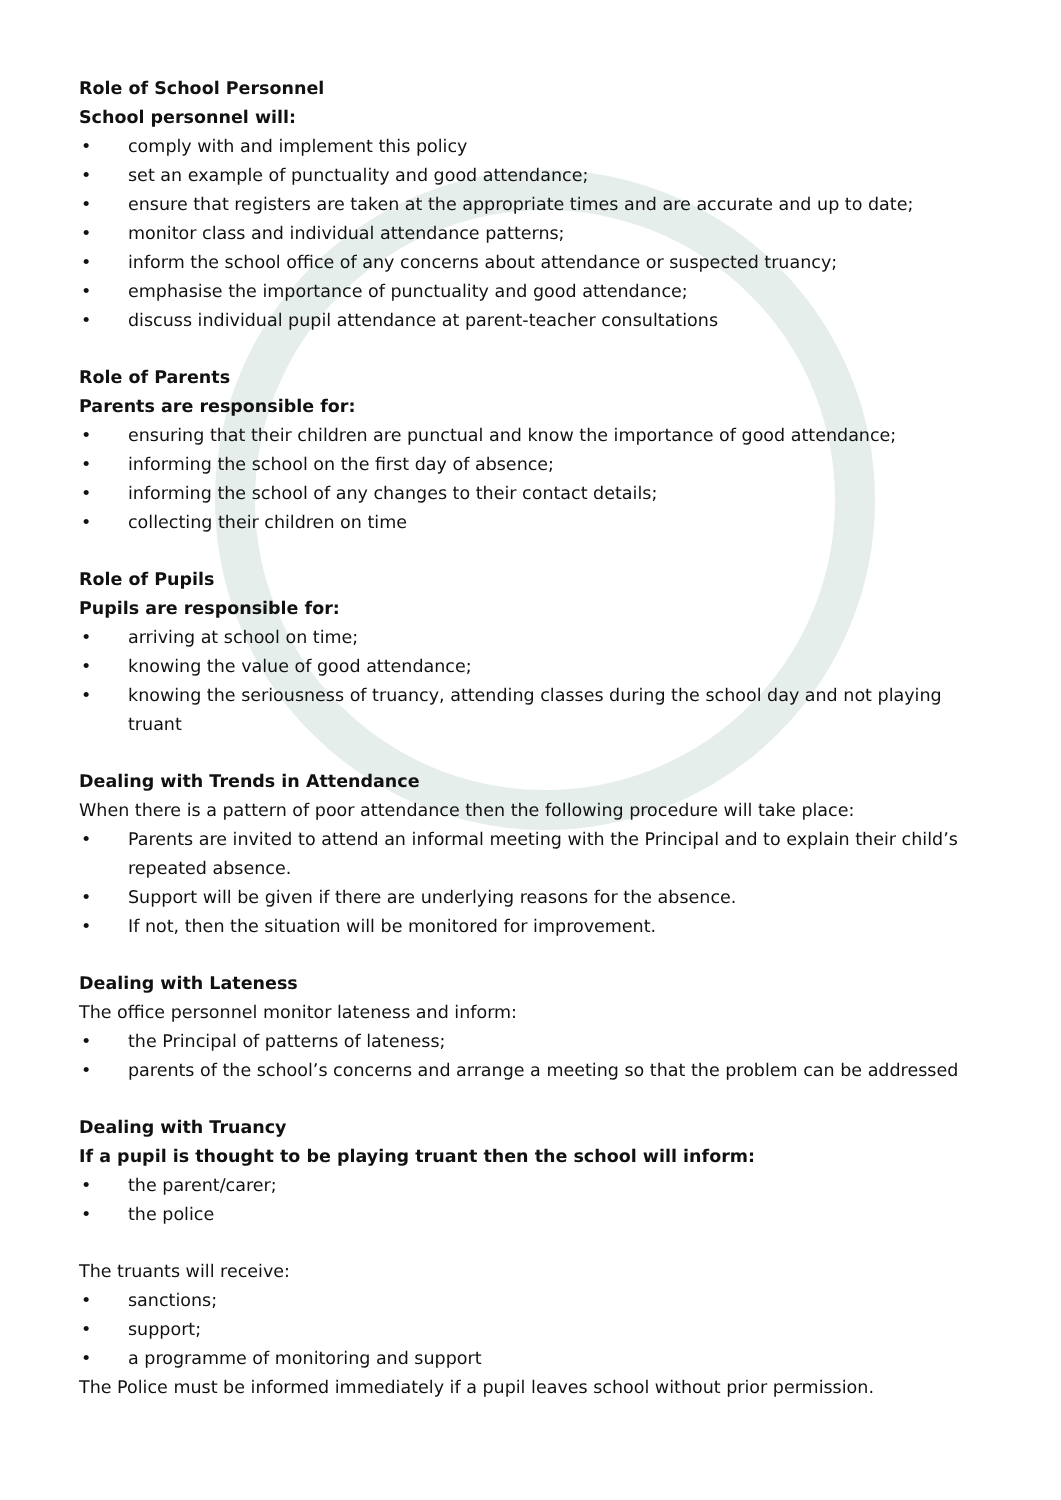Role of School Personnel
School personnel will:
• comply with and implement this policy
• set an example of punctuality and good attendance;
• ensure that registers are taken at the appropriate times and are accurate and up to date;
• monitor class and individual attendance patterns;
• inform the school office of any concerns about attendance or suspected truancy;
• emphasise the importance of punctuality and good attendance;
• discuss individual pupil attendance at parent-teacher consultations
Role of Parents
Parents are responsible for:
• ensuring that their children are punctual and know the importance of good attendance;
• informing the school on the first day of absence;
• informing the school of any changes to their contact details;
• collecting their children on time
Role of Pupils
Pupils are responsible for:
• arriving at school on time;
• knowing the value of good attendance;
• knowing the seriousness of truancy, attending classes during the school day and not playing truant
Dealing with Trends in Attendance
When there is a pattern of poor attendance then the following procedure will take place:
• Parents are invited to attend an informal meeting with the Principal and to explain their child’s repeated absence.
• Support will be given if there are underlying reasons for the absence.
• If not, then the situation will be monitored for improvement.
Dealing with Lateness
The office personnel monitor lateness and inform:
• the Principal of patterns of lateness;
• parents of the school’s concerns and arrange a meeting so that the problem can be addressed
Dealing with Truancy
If a pupil is thought to be playing truant then the school will inform:
• the parent/carer;
• the police
The truants will receive:
• sanctions;
• support;
• a programme of monitoring and support
The Police must be informed immediately if a pupil leaves school without prior permission.